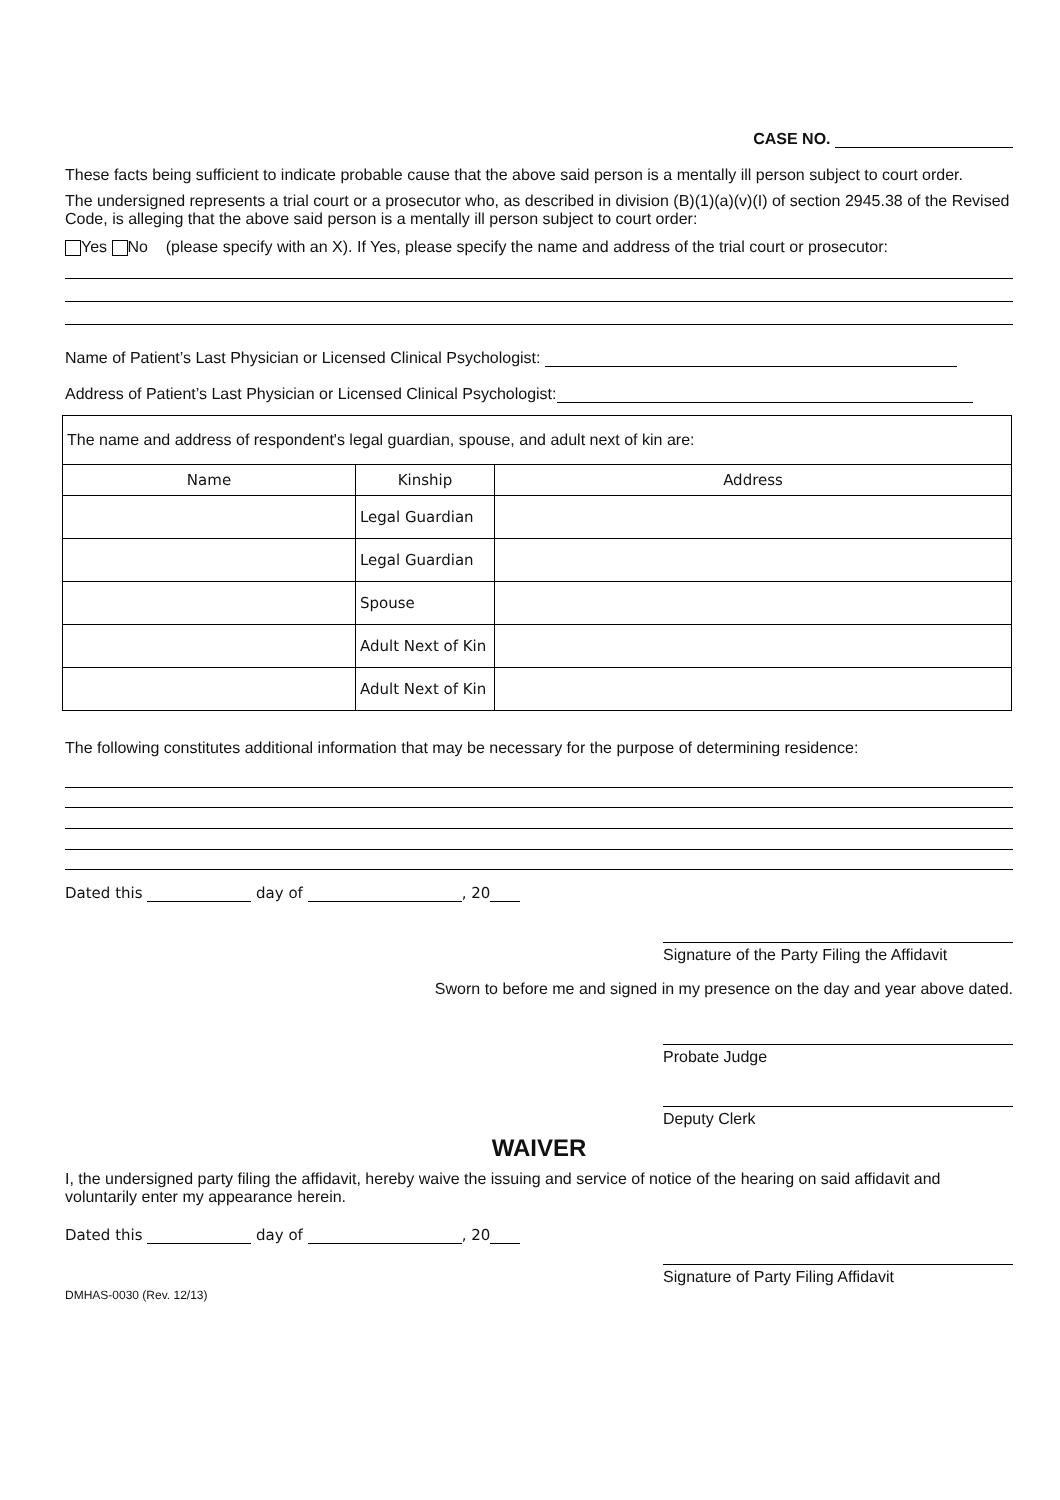CASE NO.
These facts being sufficient to indicate probable cause that the above said person is a mentally ill person subject to court order.
The undersigned represents a trial court or a prosecutor who, as described in division (B)(1)(a)(v)(I) of section 2945.38 of the Revised Code, is alleging that the above said person is a mentally ill person subject to court order:
Yes No (please specify with an X). If Yes, please specify the name and address of the trial court or prosecutor:
Name of Patient’s Last Physician or Licensed Clinical Psychologist:
Address of Patient’s Last Physician or Licensed Clinical Psychologist:
| The name and address of respondent's legal guardian, spouse, and adult next of kin are: | | |
| Name | Kinship | Address |
| | Legal Guardian | |
| | Legal Guardian | |
| | Spouse | |
| | Adult Next of Kin | |
| | Adult Next of Kin | |
The following constitutes additional information that may be necessary for the purpose of determining residence:
Dated this day of , 20
Signature of the Party Filing the Affidavit
Sworn to before me and signed in my presence on the day and year above dated.
Probate Judge
Deputy Clerk
WAIVER
I, the undersigned party filing the affidavit, hereby waive the issuing and service of notice of the hearing on said affidavit and voluntarily enter my appearance herein.
Dated this day of , 20
Signature of Party Filing Affidavit
DMHAS-0030 (Rev. 12/13)